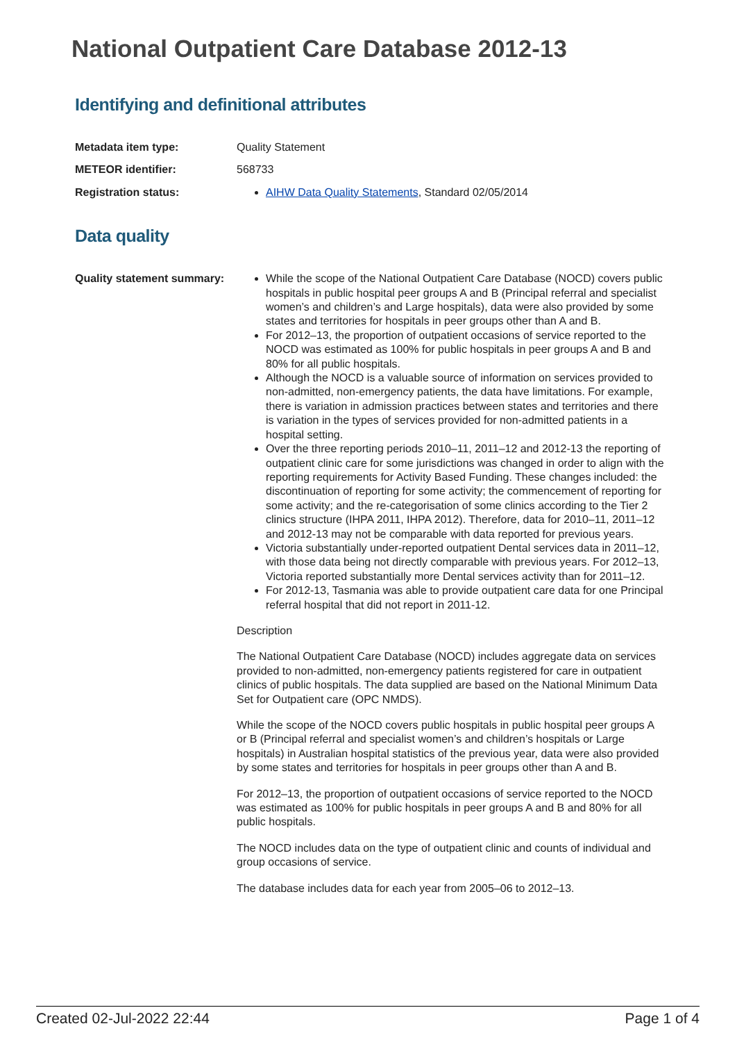National Outpatient Care Database 2012-13
Identifying and definitional attributes
Metadata item type: Quality Statement
METEOR identifier: 568733
Registration status: AIHW Data Quality Statements, Standard 02/05/2014
Data quality
Quality statement summary:
While the scope of the National Outpatient Care Database (NOCD) covers public hospitals in public hospital peer groups A and B (Principal referral and specialist women’s and children’s and Large hospitals), data were also provided by some states and territories for hospitals in peer groups other than A and B.
For 2012–13, the proportion of outpatient occasions of service reported to the NOCD was estimated as 100% for public hospitals in peer groups A and B and 80% for all public hospitals.
Although the NOCD is a valuable source of information on services provided to non-admitted, non-emergency patients, the data have limitations. For example, there is variation in admission practices between states and territories and there is variation in the types of services provided for non-admitted patients in a hospital setting.
Over the three reporting periods 2010–11, 2011–12 and 2012-13 the reporting of outpatient clinic care for some jurisdictions was changed in order to align with the reporting requirements for Activity Based Funding. These changes included: the discontinuation of reporting for some activity; the commencement of reporting for some activity; and the re-categorisation of some clinics according to the Tier 2 clinics structure (IHPA 2011, IHPA 2012). Therefore, data for 2010–11, 2011–12 and 2012-13 may not be comparable with data reported for previous years.
Victoria substantially under-reported outpatient Dental services data in 2011–12, with those data being not directly comparable with previous years. For 2012–13, Victoria reported substantially more Dental services activity than for 2011–12.
For 2012-13, Tasmania was able to provide outpatient care data for one Principal referral hospital that did not report in 2011-12.
Description
The National Outpatient Care Database (NOCD) includes aggregate data on services provided to non-admitted, non-emergency patients registered for care in outpatient clinics of public hospitals. The data supplied are based on the National Minimum Data Set for Outpatient care (OPC NMDS).
While the scope of the NOCD covers public hospitals in public hospital peer groups A or B (Principal referral and specialist women’s and children’s hospitals or Large hospitals) in Australian hospital statistics of the previous year, data were also provided by some states and territories for hospitals in peer groups other than A and B.
For 2012–13, the proportion of outpatient occasions of service reported to the NOCD was estimated as 100% for public hospitals in peer groups A and B and 80% for all public hospitals.
The NOCD includes data on the type of outpatient clinic and counts of individual and group occasions of service.
The database includes data for each year from 2005–06 to 2012–13.
Created 02-Jul-2022 22:44 Page 1 of 4